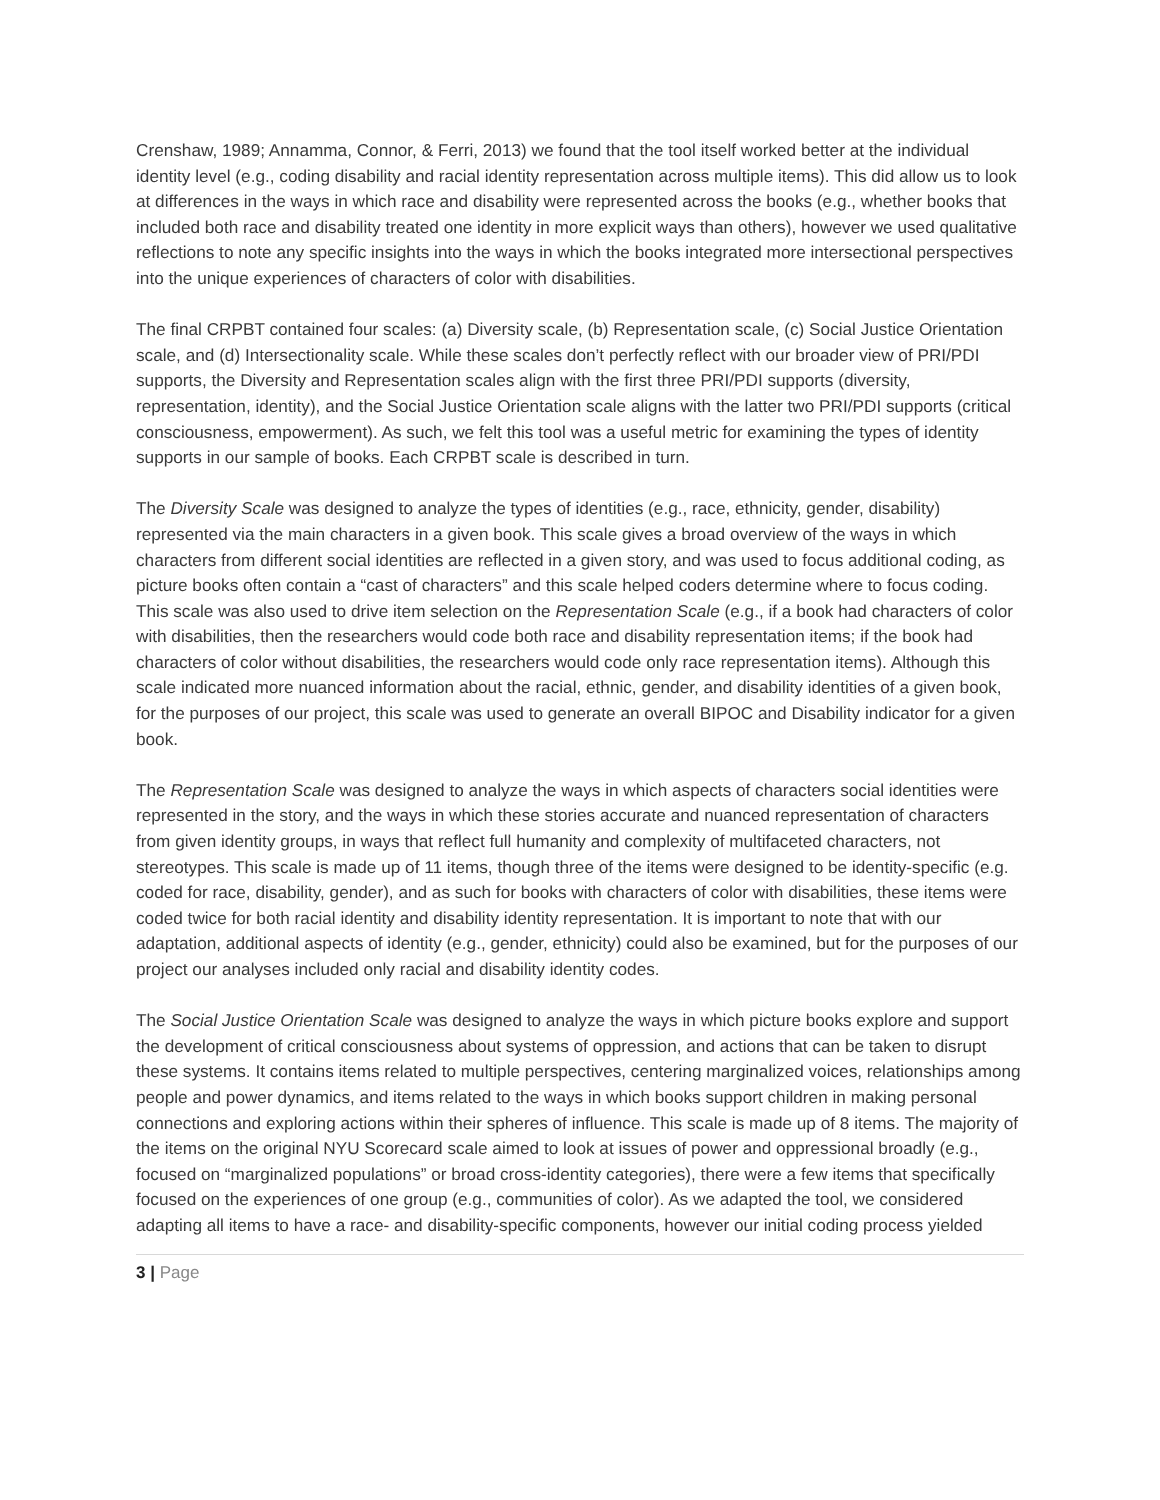Crenshaw, 1989; Annamma, Connor, & Ferri, 2013) we found that the tool itself worked better at the individual identity level (e.g., coding disability and racial identity representation across multiple items). This did allow us to look at differences in the ways in which race and disability were represented across the books (e.g., whether books that included both race and disability treated one identity in more explicit ways than others), however we used qualitative reflections to note any specific insights into the ways in which the books integrated more intersectional perspectives into the unique experiences of characters of color with disabilities.
The final CRPBT contained four scales: (a) Diversity scale, (b) Representation scale, (c) Social Justice Orientation scale, and (d) Intersectionality scale. While these scales don’t perfectly reflect with our broader view of PRI/PDI supports, the Diversity and Representation scales align with the first three PRI/PDI supports (diversity, representation, identity), and the Social Justice Orientation scale aligns with the latter two PRI/PDI supports (critical consciousness, empowerment). As such, we felt this tool was a useful metric for examining the types of identity supports in our sample of books. Each CRPBT scale is described in turn.
The Diversity Scale was designed to analyze the types of identities (e.g., race, ethnicity, gender, disability) represented via the main characters in a given book. This scale gives a broad overview of the ways in which characters from different social identities are reflected in a given story, and was used to focus additional coding, as picture books often contain a “cast of characters” and this scale helped coders determine where to focus coding. This scale was also used to drive item selection on the Representation Scale (e.g., if a book had characters of color with disabilities, then the researchers would code both race and disability representation items; if the book had characters of color without disabilities, the researchers would code only race representation items). Although this scale indicated more nuanced information about the racial, ethnic, gender, and disability identities of a given book, for the purposes of our project, this scale was used to generate an overall BIPOC and Disability indicator for a given book.
The Representation Scale was designed to analyze the ways in which aspects of characters social identities were represented in the story, and the ways in which these stories accurate and nuanced representation of characters from given identity groups, in ways that reflect full humanity and complexity of multifaceted characters, not stereotypes. This scale is made up of 11 items, though three of the items were designed to be identity-specific (e.g. coded for race, disability, gender), and as such for books with characters of color with disabilities, these items were coded twice for both racial identity and disability identity representation. It is important to note that with our adaptation, additional aspects of identity (e.g., gender, ethnicity) could also be examined, but for the purposes of our project our analyses included only racial and disability identity codes.
The Social Justice Orientation Scale was designed to analyze the ways in which picture books explore and support the development of critical consciousness about systems of oppression, and actions that can be taken to disrupt these systems. It contains items related to multiple perspectives, centering marginalized voices, relationships among people and power dynamics, and items related to the ways in which books support children in making personal connections and exploring actions within their spheres of influence. This scale is made up of 8 items. The majority of the items on the original NYU Scorecard scale aimed to look at issues of power and oppressional broadly (e.g., focused on “marginalized populations” or broad cross-identity categories), there were a few items that specifically focused on the experiences of one group (e.g., communities of color). As we adapted the tool, we considered adapting all items to have a race- and disability-specific components, however our initial coding process yielded
3 | Page